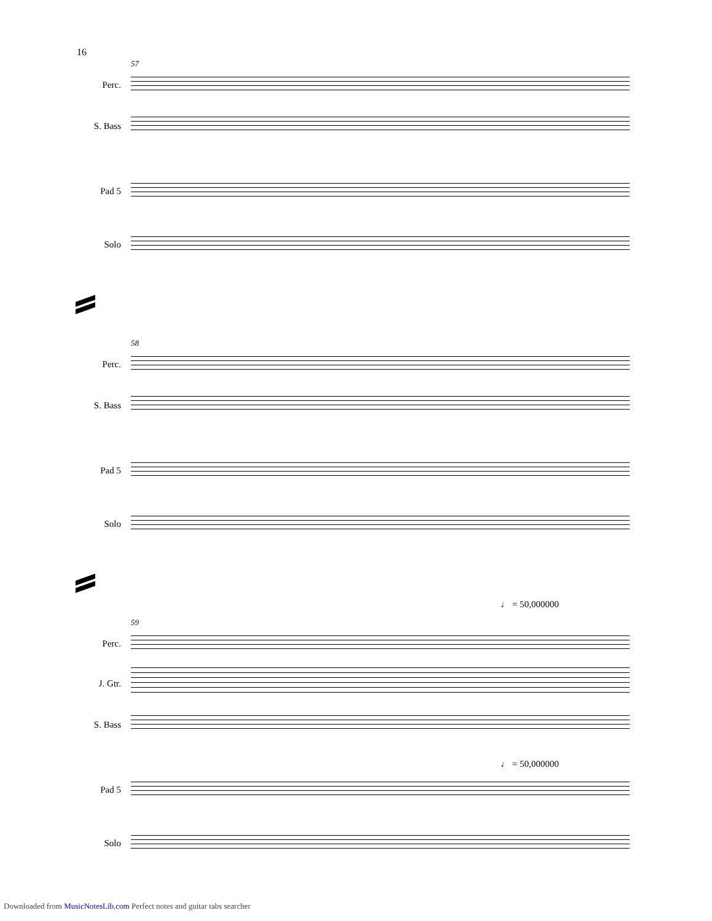16
57
Perc.
S. Bass
Pad 5
Solo
58
Perc.
S. Bass
Pad 5
Solo
♩ = 50,000000
59
Perc.
J. Gtr.
S. Bass
♩ = 50,000000
Pad 5
Solo
Downloaded from MusicNotesLib.com Perfect notes and guitar tabs searcher